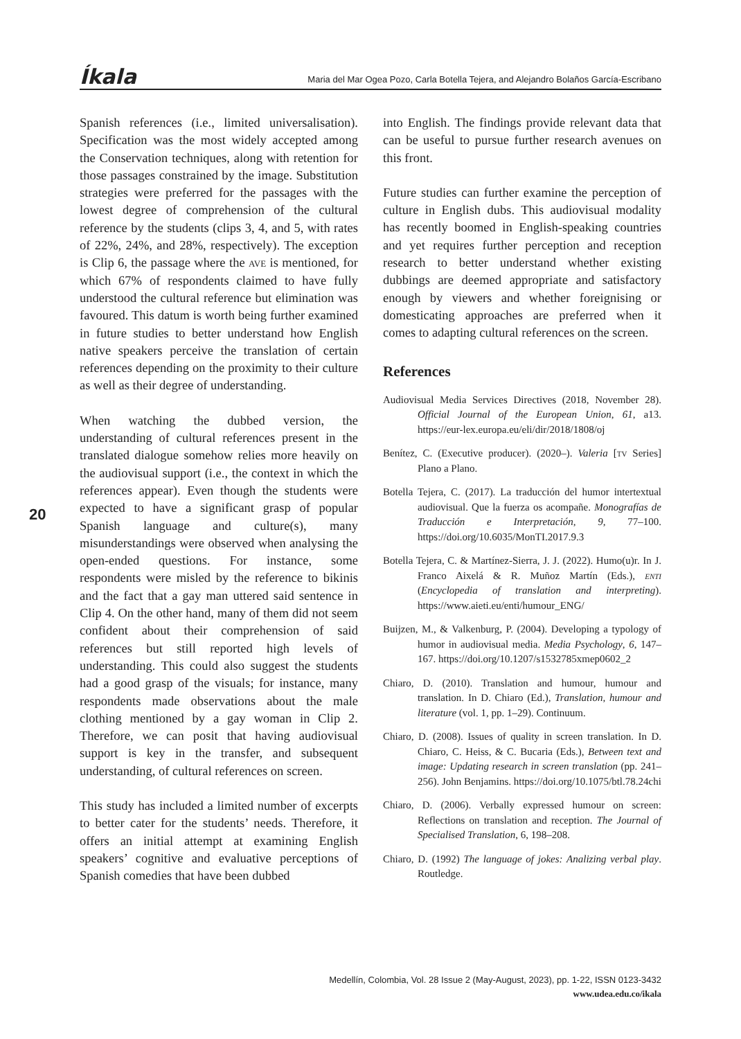Íkala Maria del Mar Ogea Pozo, Carla Botella Tejera, and Alejandro Bolaños García-Escribano
20
Spanish references (i.e., limited universalisation). Specification was the most widely accepted among the Conservation techniques, along with retention for those passages constrained by the image. Substitution strategies were preferred for the passages with the lowest degree of comprehension of the cultural reference by the students (clips 3, 4, and 5, with rates of 22%, 24%, and 28%, respectively). The exception is Clip 6, the passage where the ave is mentioned, for which 67% of respondents claimed to have fully understood the cultural reference but elimination was favoured. This datum is worth being further examined in future studies to better understand how English native speakers perceive the translation of certain references depending on the proximity to their culture as well as their degree of understanding.
When watching the dubbed version, the understanding of cultural references present in the translated dialogue somehow relies more heavily on the audiovisual support (i.e., the context in which the references appear). Even though the students were expected to have a significant grasp of popular Spanish language and culture(s), many misunderstandings were observed when analysing the open-ended questions. For instance, some respondents were misled by the reference to bikinis and the fact that a gay man uttered said sentence in Clip 4. On the other hand, many of them did not seem confident about their comprehension of said references but still reported high levels of understanding. This could also suggest the students had a good grasp of the visuals; for instance, many respondents made observations about the male clothing mentioned by a gay woman in Clip 2. Therefore, we can posit that having audiovisual support is key in the transfer, and subsequent understanding, of cultural references on screen.
This study has included a limited number of excerpts to better cater for the students’ needs. Therefore, it offers an initial attempt at examining English speakers’ cognitive and evaluative perceptions of Spanish comedies that have been dubbed
into English. The findings provide relevant data that can be useful to pursue further research avenues on this front.
Future studies can further examine the perception of culture in English dubs. This audiovisual modality has recently boomed in English-speaking countries and yet requires further perception and reception research to better understand whether existing dubbings are deemed appropriate and satisfactory enough by viewers and whether foreignising or domesticating approaches are preferred when it comes to adapting cultural references on the screen.
References
Audiovisual Media Services Directives (2018, November 28). Official Journal of the European Union, 61, a13. https://eur-lex.europa.eu/eli/dir/2018/1808/oj
Benítez, C. (Executive producer). (2020–). Valeria [tv Series] Plano a Plano.
Botella Tejera, C. (2017). La traducción del humor intertextual audiovisual. Que la fuerza os acompañe. Monografías de Traducción e Interpretación, 9, 77–100. https://doi.org/10.6035/MonTI.2017.9.3
Botella Tejera, C. & Martínez-Sierra, J. J. (2022). Humo(u)r. In J. Franco Aixelá & R. Muñoz Martín (Eds.), enti (Encyclopedia of translation and interpreting). https://www.aieti.eu/enti/humour_ENG/
Buijzen, M., & Valkenburg, P. (2004). Developing a typology of humor in audiovisual media. Media Psychology, 6, 147–167. https://doi.org/10.1207/s1532785xmep0602_2
Chiaro, D. (2010). Translation and humour, humour and translation. In D. Chiaro (Ed.), Translation, humour and literature (vol. 1, pp. 1–29). Continuum.
Chiaro, D. (2008). Issues of quality in screen translation. In D. Chiaro, C. Heiss, & C. Bucaria (Eds.), Between text and image: Updating research in screen translation (pp. 241–256). John Benjamins. https://doi.org/10.1075/btl.78.24chi
Chiaro, D. (2006). Verbally expressed humour on screen: Reflections on translation and reception. The Journal of Specialised Translation, 6, 198–208.
Chiaro, D. (1992) The language of jokes: Analizing verbal play. Routledge.
Medellín, Colombia, Vol. 28 Issue 2 (May-August, 2023), pp. 1-22, ISSN 0123-3432
www.udea.edu.co/ikala